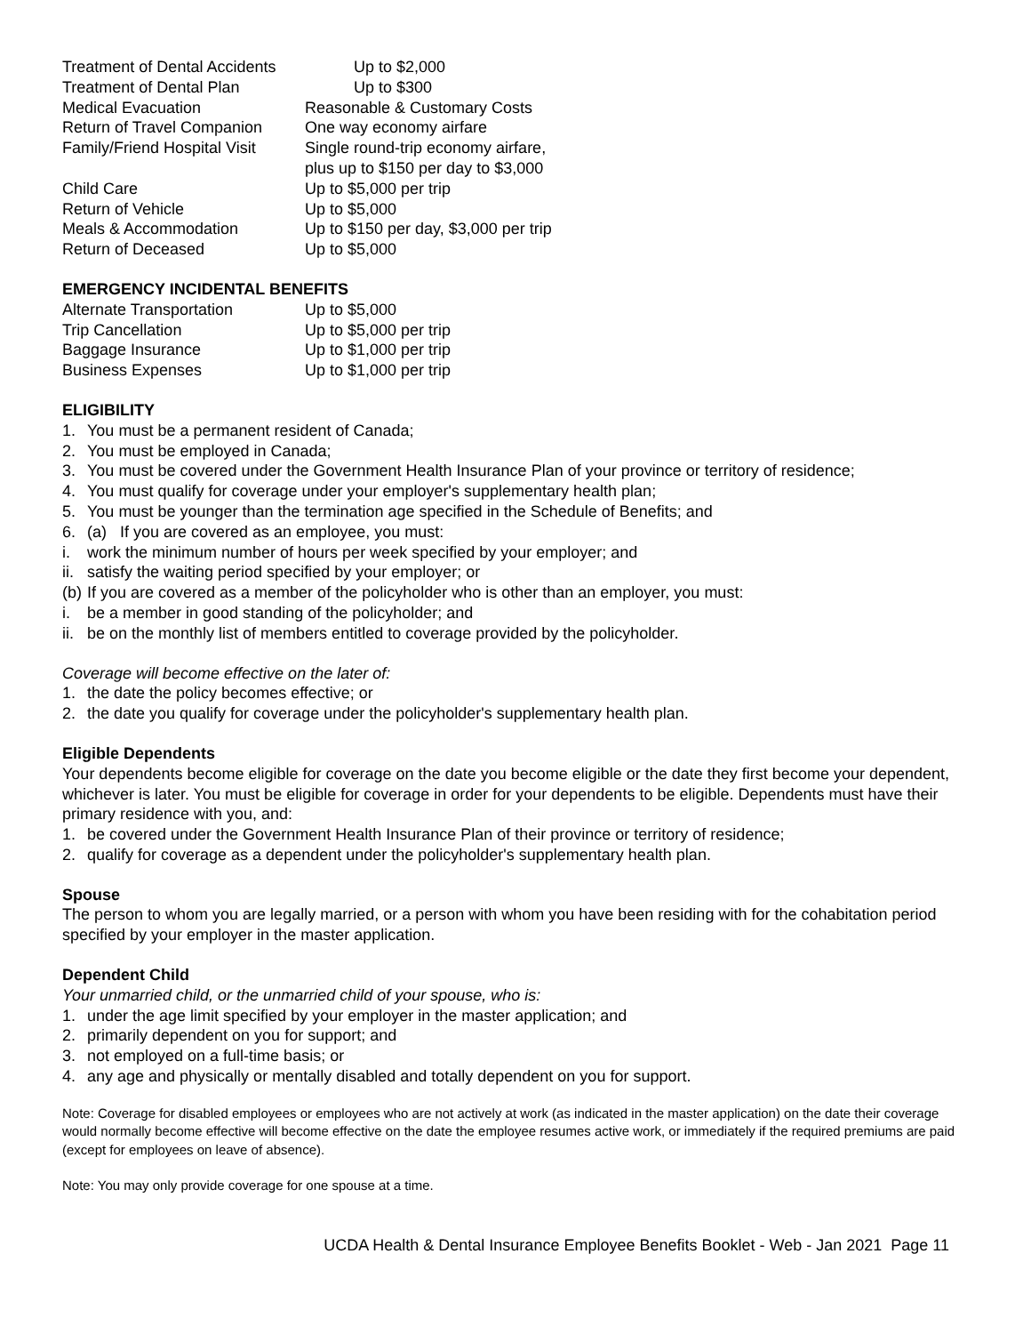| Treatment of Dental Accidents | Up to $2,000 |
| Treatment of Dental Plan | Up to $300 |
| Medical Evacuation | Reasonable & Customary Costs |
| Return of Travel Companion | One way economy airfare |
| Family/Friend Hospital Visit | Single round-trip economy airfare, plus up to $150 per day to $3,000 |
| Child Care | Up to $5,000 per trip |
| Return of Vehicle | Up to $5,000 |
| Meals & Accommodation | Up to $150 per day, $3,000 per trip |
| Return of Deceased | Up to $5,000 |
EMERGENCY INCIDENTAL BENEFITS
| Alternate Transportation | Up to $5,000 |
| Trip Cancellation | Up to $5,000 per trip |
| Baggage Insurance | Up to $1,000 per trip |
| Business Expenses | Up to $1,000 per trip |
ELIGIBILITY
1. You must be a permanent resident of Canada;
2. You must be employed in Canada;
3. You must be covered under the Government Health Insurance Plan of your province or territory of residence;
4. You must qualify for coverage under your employer's supplementary health plan;
5. You must be younger than the termination age specified in the Schedule of Benefits; and
6. (a) If you are covered as an employee, you must:
i. work the minimum number of hours per week specified by your employer; and
ii. satisfy the waiting period specified by your employer; or
(b) If you are covered as a member of the policyholder who is other than an employer, you must:
i. be a member in good standing of the policyholder; and
ii. be on the monthly list of members entitled to coverage provided by the policyholder.
Coverage will become effective on the later of:
1. the date the policy becomes effective; or
2. the date you qualify for coverage under the policyholder's supplementary health plan.
Eligible Dependents
Your dependents become eligible for coverage on the date you become eligible or the date they first become your dependent, whichever is later. You must be eligible for coverage in order for your dependents to be eligible. Dependents must have their primary residence with you, and:
1. be covered under the Government Health Insurance Plan of their province or territory of residence;
2. qualify for coverage as a dependent under the policyholder's supplementary health plan.
Spouse
The person to whom you are legally married, or a person with whom you have been residing with for the cohabitation period specified by your employer in the master application.
Dependent Child
Your unmarried child, or the unmarried child of your spouse, who is:
1. under the age limit specified by your employer in the master application; and
2. primarily dependent on you for support; and
3. not employed on a full-time basis; or
4. any age and physically or mentally disabled and totally dependent on you for support.
Note: Coverage for disabled employees or employees who are not actively at work (as indicated in the master application) on the date their coverage would normally become effective will become effective on the date the employee resumes active work, or immediately if the required premiums are paid (except for employees on leave of absence).
Note: You may only provide coverage for one spouse at a time.
UCDA Health & Dental Insurance Employee Benefits Booklet - Web - Jan 2021 Page 11